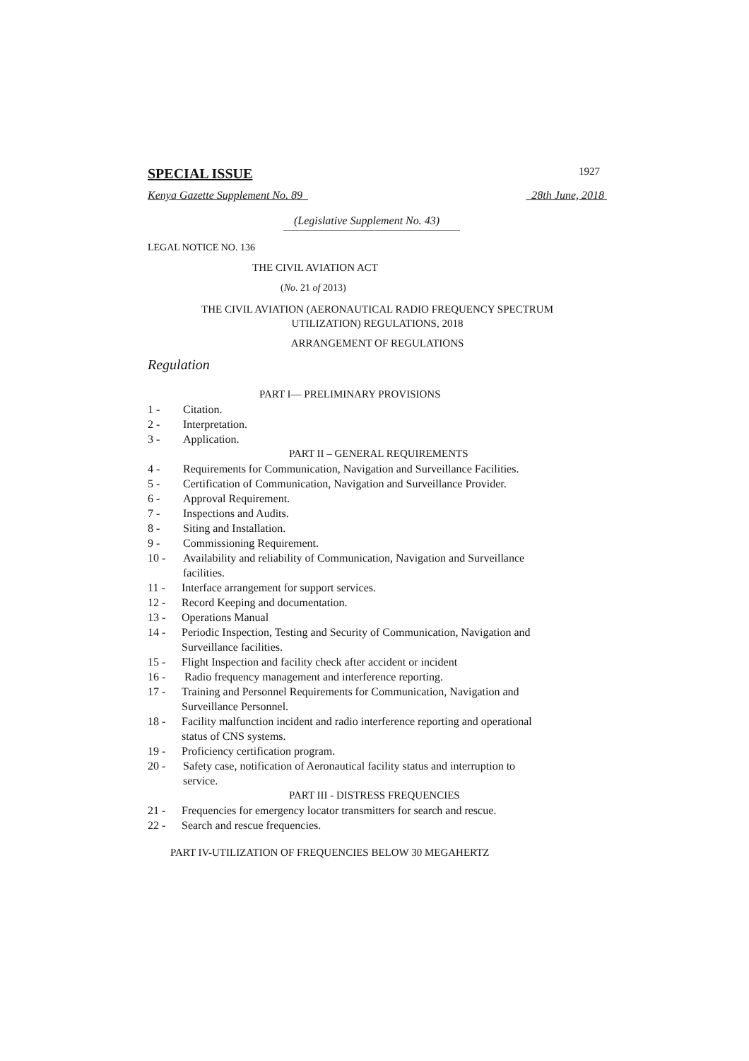SPECIAL ISSUE 1927
Kenya Gazette Supplement No. 89 28th June, 2018
(Legislative Supplement No. 43)
LEGAL NOTICE NO. 136
THE CIVIL AVIATION ACT
(No. 21 of 2013)
THE CIVIL AVIATION (AERONAUTICAL RADIO FREQUENCY SPECTRUM
UTILIZATION) REGULATIONS, 2018
ARRANGEMENT OF REGULATIONS
Regulation
PART I— PRELIMINARY PROVISIONS
1 - Citation.
2 - Interpretation.
3 - Application.
PART II – GENERAL REQUIREMENTS
4 - Requirements for Communication, Navigation and Surveillance Facilities.
5 - Certification of Communication, Navigation and Surveillance Provider.
6 - Approval Requirement.
7 - Inspections and Audits.
8 - Siting and Installation.
9 - Commissioning Requirement.
10 - Availability and reliability of Communication, Navigation and Surveillance
facilities.
11 - Interface arrangement for support services.
12 - Record Keeping and documentation.
13 - Operations Manual
14 - Periodic Inspection, Testing and Security of Communication, Navigation and
Surveillance facilities.
15 - Flight Inspection and facility check after accident or incident
16 - Radio frequency management and interference reporting.
17 - Training and Personnel Requirements for Communication, Navigation and
Surveillance Personnel.
18 - Facility malfunction incident and radio interference reporting and operational
status of CNS systems.
19 - Proficiency certification program.
20 - Safety case, notification of Aeronautical facility status and interruption to
service.
PART III - DISTRESS FREQUENCIES
21 - Frequencies for emergency locator transmitters for search and rescue.
22 - Search and rescue frequencies.
PART IV-UTILIZATION OF FREQUENCIES BELOW 30 MEGAHERTZ